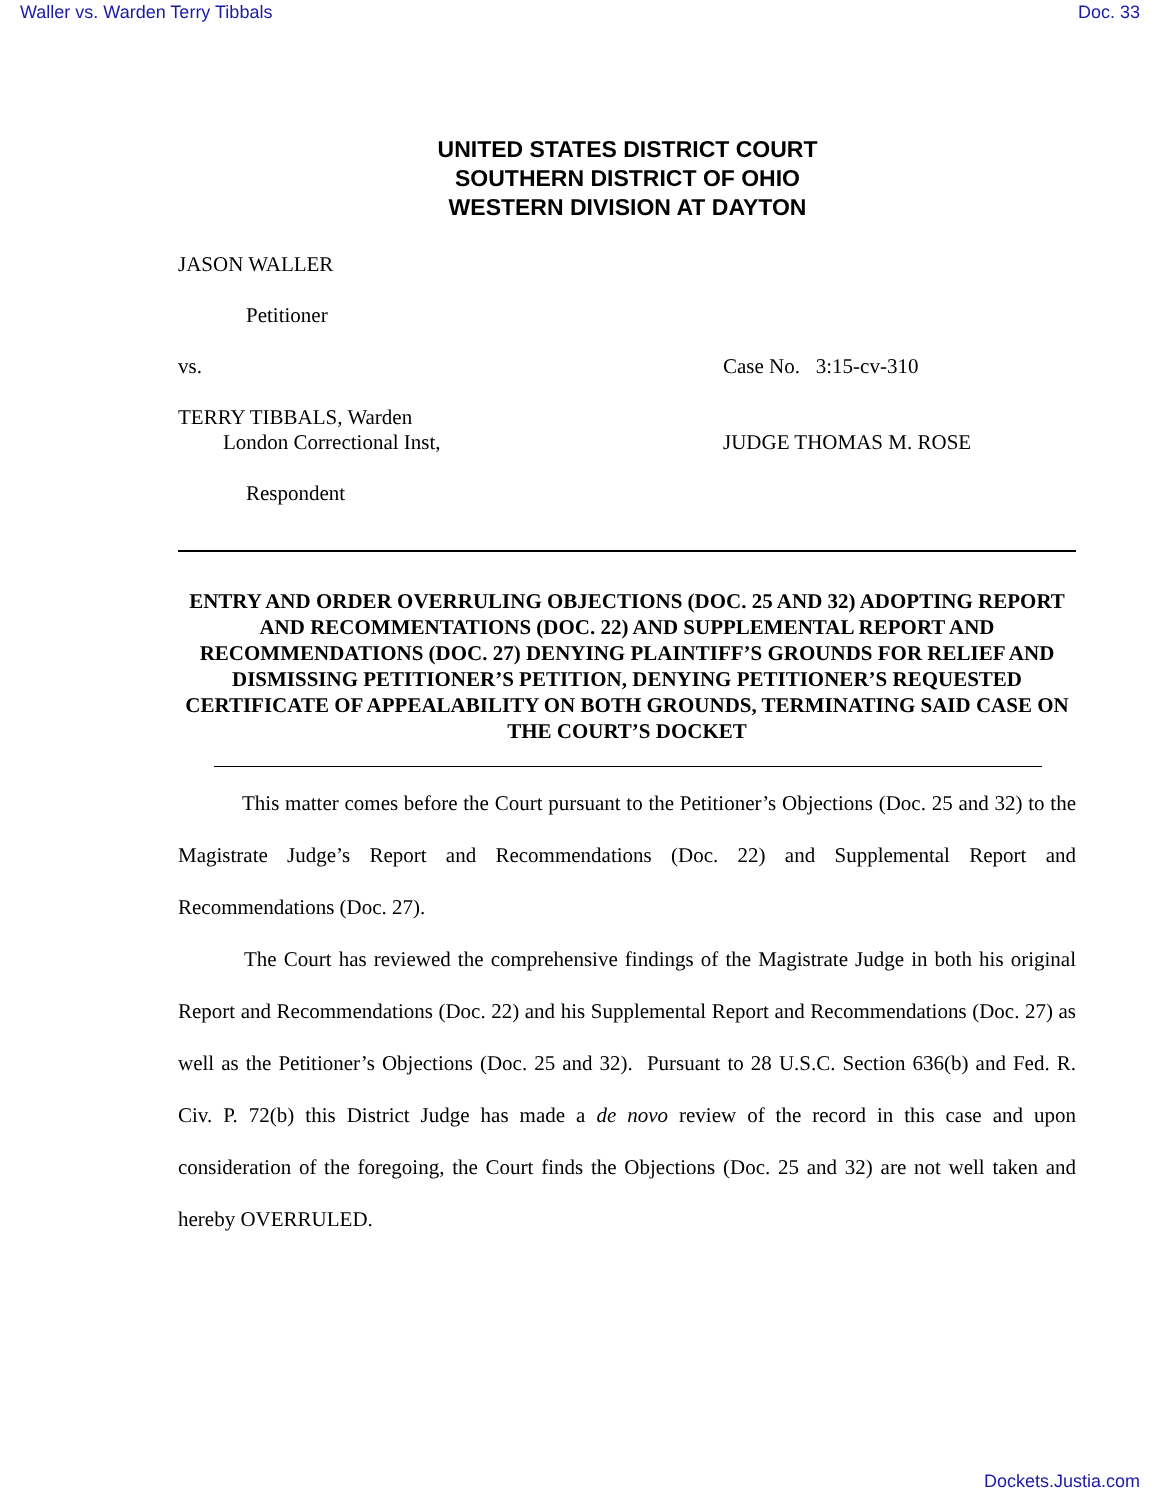Waller vs. Warden Terry Tibbals Doc. 33
UNITED STATES DISTRICT COURT
SOUTHERN DISTRICT OF OHIO
WESTERN DIVISION AT DAYTON
JASON WALLER
Petitioner
vs. Case No. 3:15-cv-310
TERRY TIBBALS, Warden
London Correctional Inst, JUDGE THOMAS M. ROSE
Respondent
ENTRY AND ORDER OVERRULING OBJECTIONS (DOC. 25 AND 32) ADOPTING REPORT AND RECOMMENTATIONS (DOC. 22) AND SUPPLEMENTAL REPORT AND RECOMMENDATIONS (DOC. 27) DENYING PLAINTIFF’S GROUNDS FOR RELIEF AND DISMISSING PETITIONER’S PETITION, DENYING PETITIONER’S REQUESTED CERTIFICATE OF APPEALABILITY ON BOTH GROUNDS, TERMINATING SAID CASE ON THE COURT’S DOCKET
This matter comes before the Court pursuant to the Petitioner’s Objections (Doc. 25 and 32) to the Magistrate Judge’s Report and Recommendations (Doc. 22) and Supplemental Report and Recommendations (Doc. 27).
The Court has reviewed the comprehensive findings of the Magistrate Judge in both his original Report and Recommendations (Doc. 22) and his Supplemental Report and Recommendations (Doc. 27) as well as the Petitioner’s Objections (Doc. 25 and 32). Pursuant to 28 U.S.C. Section 636(b) and Fed. R. Civ. P. 72(b) this District Judge has made a de novo review of the record in this case and upon consideration of the foregoing, the Court finds the Objections (Doc. 25 and 32) are not well taken and hereby OVERRULED.
Dockets.Justia.com